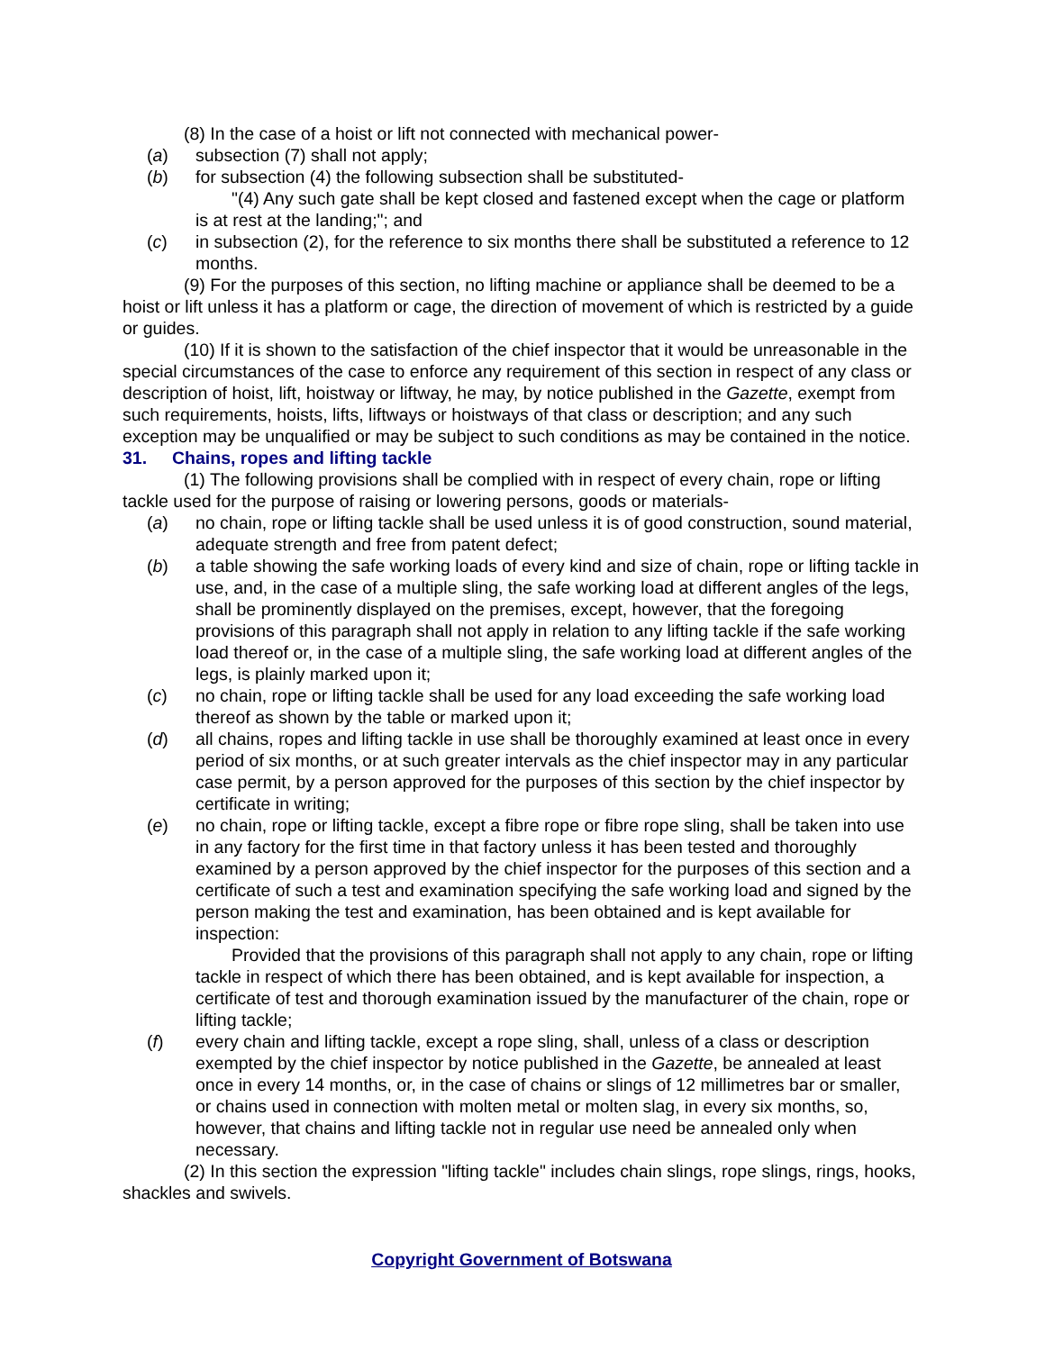(8) In the case of a hoist or lift not connected with mechanical power-
(a) subsection (7) shall not apply;
(b) for subsection (4) the following subsection shall be substituted-
"(4) Any such gate shall be kept closed and fastened except when the cage or platform is at rest at the landing;"; and
(c) in subsection (2), for the reference to six months there shall be substituted a reference to 12 months.
(9) For the purposes of this section, no lifting machine or appliance shall be deemed to be a hoist or lift unless it has a platform or cage, the direction of movement of which is restricted by a guide or guides.
(10) If it is shown to the satisfaction of the chief inspector that it would be unreasonable in the special circumstances of the case to enforce any requirement of this section in respect of any class or description of hoist, lift, hoistway or liftway, he may, by notice published in the Gazette, exempt from such requirements, hoists, lifts, liftways or hoistways of that class or description; and any such exception may be unqualified or may be subject to such conditions as may be contained in the notice.
31. Chains, ropes and lifting tackle
(1) The following provisions shall be complied with in respect of every chain, rope or lifting tackle used for the purpose of raising or lowering persons, goods or materials-
(a) no chain, rope or lifting tackle shall be used unless it is of good construction, sound material, adequate strength and free from patent defect;
(b) a table showing the safe working loads of every kind and size of chain, rope or lifting tackle in use, and, in the case of a multiple sling, the safe working load at different angles of the legs, shall be prominently displayed on the premises, except, however, that the foregoing provisions of this paragraph shall not apply in relation to any lifting tackle if the safe working load thereof or, in the case of a multiple sling, the safe working load at different angles of the legs, is plainly marked upon it;
(c) no chain, rope or lifting tackle shall be used for any load exceeding the safe working load thereof as shown by the table or marked upon it;
(d) all chains, ropes and lifting tackle in use shall be thoroughly examined at least once in every period of six months, or at such greater intervals as the chief inspector may in any particular case permit, by a person approved for the purposes of this section by the chief inspector by certificate in writing;
(e) no chain, rope or lifting tackle, except a fibre rope or fibre rope sling, shall be taken into use in any factory for the first time in that factory unless it has been tested and thoroughly examined by a person approved by the chief inspector for the purposes of this section and a certificate of such a test and examination specifying the safe working load and signed by the person making the test and examination, has been obtained and is kept available for inspection:
Provided that the provisions of this paragraph shall not apply to any chain, rope or lifting tackle in respect of which there has been obtained, and is kept available for inspection, a certificate of test and thorough examination issued by the manufacturer of the chain, rope or lifting tackle;
(f) every chain and lifting tackle, except a rope sling, shall, unless of a class or description exempted by the chief inspector by notice published in the Gazette, be annealed at least once in every 14 months, or, in the case of chains or slings of 12 millimetres bar or smaller, or chains used in connection with molten metal or molten slag, in every six months, so, however, that chains and lifting tackle not in regular use need be annealed only when necessary.
(2) In this section the expression "lifting tackle" includes chain slings, rope slings, rings, hooks, shackles and swivels.
Copyright Government of Botswana